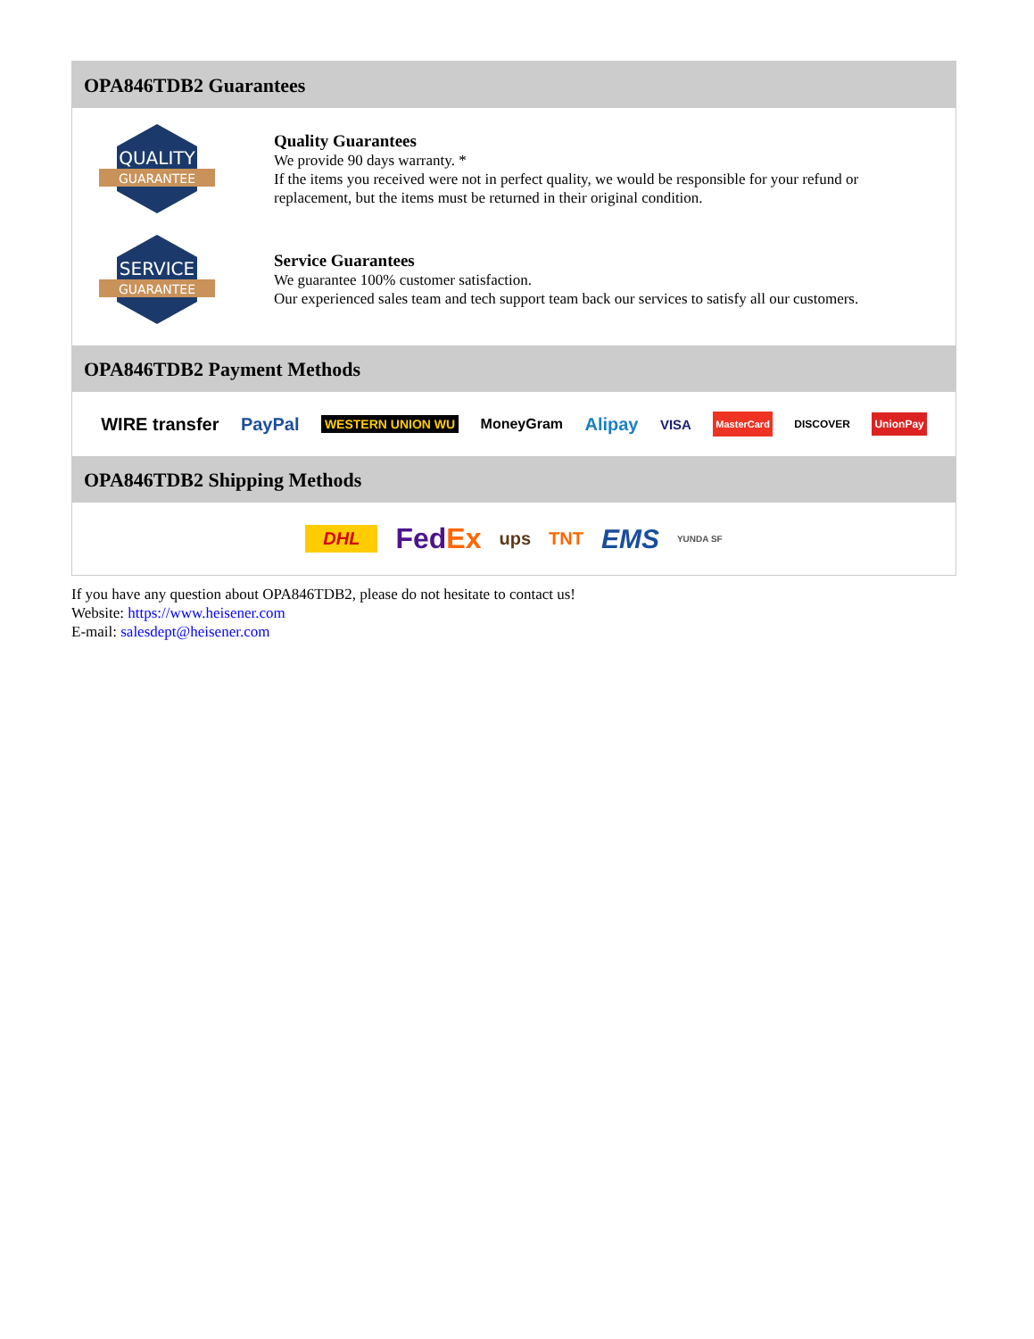OPA846TDB2 Guarantees
QUALITY
GUARANTEE
Quality Guarantees
We provide 90 days warranty. *
If the items you received were not in perfect quality, we would be responsible for your refund or replacement, but the items must be returned in their original condition.
SERVICE
GUARANTEE
Service Guarantees
We guarantee 100% customer satisfaction.
Our experienced sales team and tech support team back our services to satisfy all our customers.
OPA846TDB2 Payment Methods
WIRE transfer PayPal WESTERN UNION WU MoneyGram Alipay VISA MasterCard DISCOVER UnionPay
OPA846TDB2 Shipping Methods
DHL FedEx ups TNT EMS YUNDA SF
If you have any question about OPA846TDB2, please do not hesitate to contact us!
Website: https://www.heisener.com
E-mail: salesdept@heisener.com